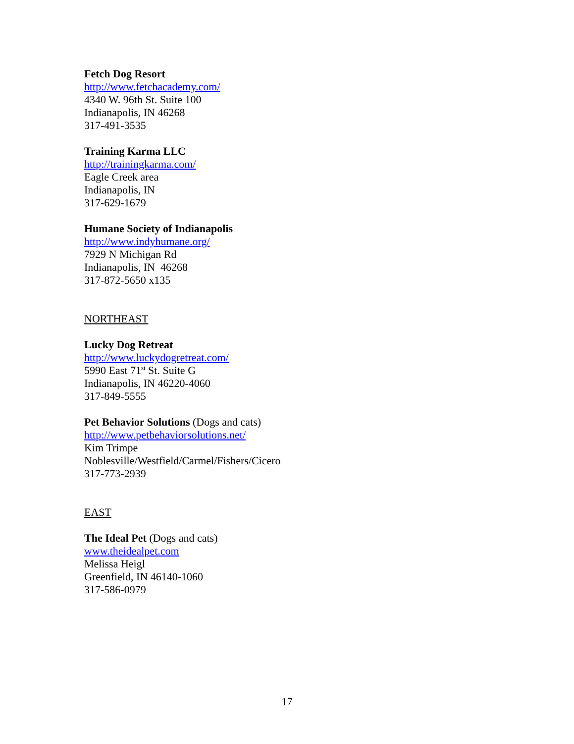Fetch Dog Resort
http://www.fetchacademy.com/
4340 W. 96th St. Suite 100
Indianapolis, IN 46268
317-491-3535
Training Karma LLC
http://trainingkarma.com/
Eagle Creek area
Indianapolis, IN
317-629-1679
Humane Society of Indianapolis
http://www.indyhumane.org/
7929 N Michigan Rd
Indianapolis, IN 46268
317-872-5650 x135
NORTHEAST
Lucky Dog Retreat
http://www.luckydogretreat.com/
5990 East 71<sup>st</sup> St. Suite G
Indianapolis, IN 46220-4060
317-849-5555
Pet Behavior Solutions (Dogs and cats)
http://www.petbehaviorsolutions.net/
Kim Trimpe
Noblesville/Westfield/Carmel/Fishers/Cicero
317-773-2939
EAST
The Ideal Pet (Dogs and cats)
www.theidealpet.com
Melissa Heigl
Greenfield, IN 46140-1060
317-586-0979
17